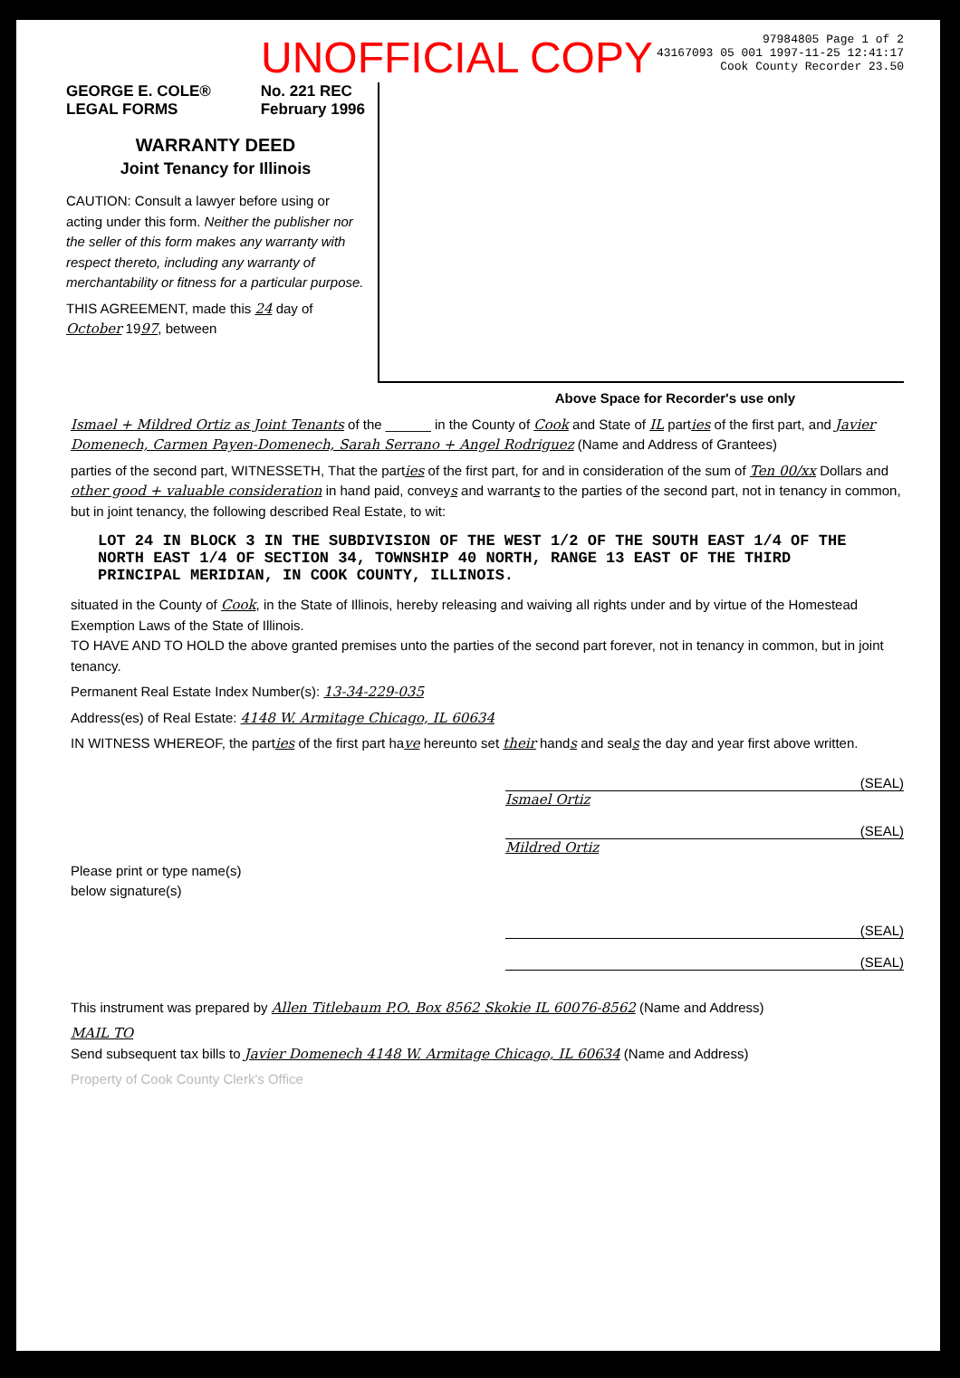UNOFFICIAL COPY
97984805 Page 1 of 2
43167093 05 001 1997-11-25 12:41:17
Cook County Recorder 23.50
GEORGE E. COLE®
LEGAL FORMS No. 221 REC
February 1996
WARRANTY DEED
Joint Tenancy for Illinois
CAUTION: Consult a lawyer before using or acting under this form. Neither the publisher nor the seller of this form makes any warranty with respect thereto, including any warranty of merchantability or fitness for a particular purpose.
THIS AGREEMENT, made this 24 day of October 1997, between
Above Space for Recorder's use only
Ismael + Mildred Ortiz as Joint Tenants of the ______ in the County of Cook and State of IL parties of the first part, and Javier Domenech, Carmen Payen-Domenech, Sarah Serrano + Angel Rodriguez (Name and Address of Grantees)
parties of the second part, WITNESSETH, That the parties of the first part, for and in consideration of the sum of Ten 00/xx Dollars and other good + valuable consideration in hand paid, conveys and warrants to the parties of the second part, not in tenancy in common, but in joint tenancy, the following described Real Estate, to wit:
LOT 24 IN BLOCK 3 IN THE SUBDIVISION OF THE WEST 1/2 OF THE SOUTH EAST 1/4 OF THE NORTH EAST 1/4 OF SECTION 34, TOWNSHIP 40 NORTH, RANGE 13 EAST OF THE THIRD PRINCIPAL MERIDIAN, IN COOK COUNTY, ILLINOIS.
situated in the County of Cook, in the State of Illinois, hereby releasing and waiving all rights under and by virtue of the Homestead Exemption Laws of the State of Illinois.
TO HAVE AND TO HOLD the above granted premises unto the parties of the second part forever, not in tenancy in common, but in joint tenancy.
Permanent Real Estate Index Number(s): 13-34-229-035
Address(es) of Real Estate: 4148 W. Armitage Chicago, IL 60634
IN WITNESS WHEREOF, the parties of the first part have hereunto set their hands and seals the day and year first above written.
(SEAL)
Ismael Ortiz
(SEAL)
Mildred Ortiz
Please print or type name(s)
below signature(s)
(SEAL)
(SEAL)
This instrument was prepared by Allen Titlebaum P.O. Box 8562 Skokie IL 60076-8562 (Name and Address)
MAIL TO
Send subsequent tax bills to Javier Domenech 4148 W. Armitage Chicago, IL 60634 (Name and Address)
Property of Cook County Clerk's Office